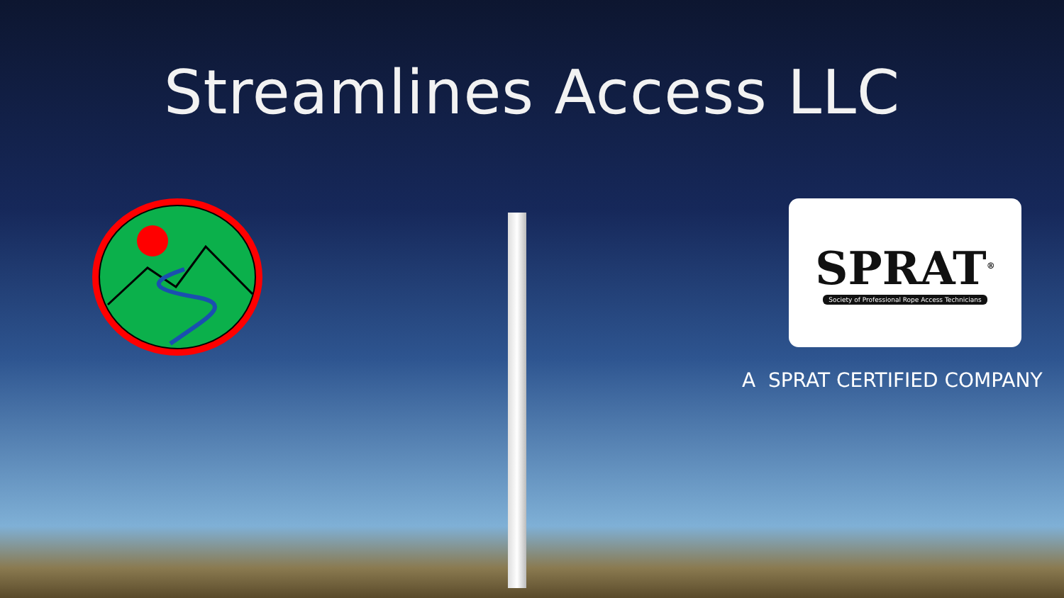Streamlines Access LLC
SPRAT<sup>®</sup>
Society of Professional Rope Access Technicians
A SPRAT CERTIFIED COMPANY